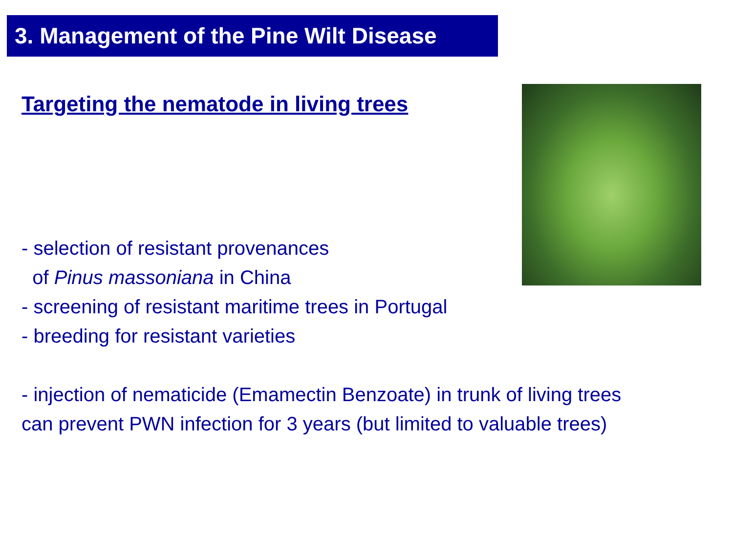3. Management of the Pine Wilt Disease
Targeting the nematode in living trees
- selection of resistant provenances
of Pinus massoniana in China
- screening of resistant maritime trees in Portugal
- breeding for resistant varieties
- injection of nematicide (Emamectin Benzoate) in trunk of living trees
can prevent PWN infection for 3 years (but limited to valuable trees)